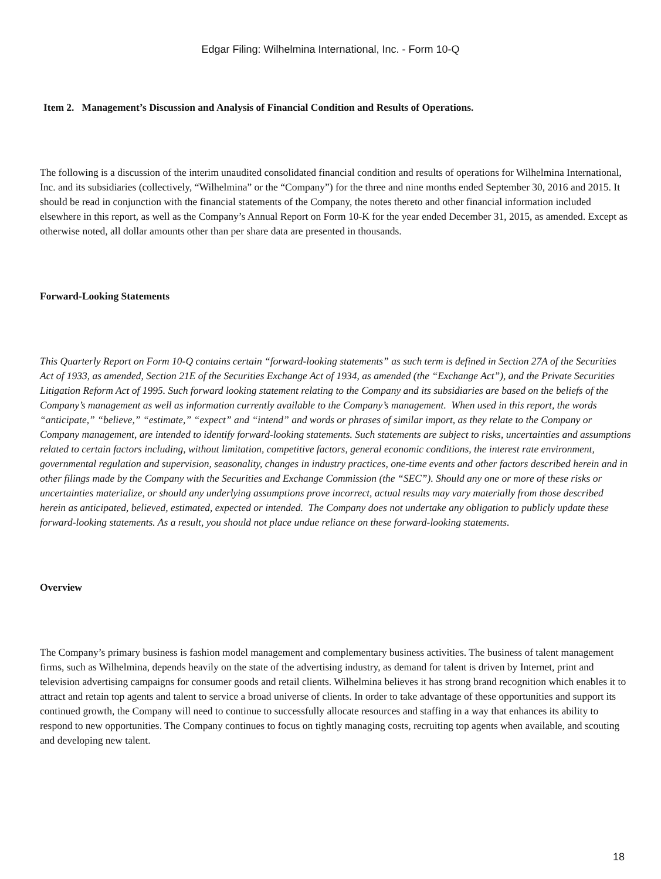Edgar Filing: Wilhelmina International, Inc. - Form 10-Q
Item 2. Management’s Discussion and Analysis of Financial Condition and Results of Operations.
The following is a discussion of the interim unaudited consolidated financial condition and results of operations for Wilhelmina International, Inc. and its subsidiaries (collectively, “Wilhelmina” or the “Company”) for the three and nine months ended September 30, 2016 and 2015. It should be read in conjunction with the financial statements of the Company, the notes thereto and other financial information included elsewhere in this report, as well as the Company’s Annual Report on Form 10-K for the year ended December 31, 2015, as amended. Except as otherwise noted, all dollar amounts other than per share data are presented in thousands.
Forward-Looking Statements
This Quarterly Report on Form 10-Q contains certain “forward-looking statements” as such term is defined in Section 27A of the Securities Act of 1933, as amended, Section 21E of the Securities Exchange Act of 1934, as amended (the “Exchange Act”), and the Private Securities Litigation Reform Act of 1995. Such forward looking statement relating to the Company and its subsidiaries are based on the beliefs of the Company’s management as well as information currently available to the Company’s management. When used in this report, the words “anticipate,” “believe,” “estimate,” “expect” and “intend” and words or phrases of similar import, as they relate to the Company or Company management, are intended to identify forward-looking statements. Such statements are subject to risks, uncertainties and assumptions related to certain factors including, without limitation, competitive factors, general economic conditions, the interest rate environment, governmental regulation and supervision, seasonality, changes in industry practices, one-time events and other factors described herein and in other filings made by the Company with the Securities and Exchange Commission (the “SEC”). Should any one or more of these risks or uncertainties materialize, or should any underlying assumptions prove incorrect, actual results may vary materially from those described herein as anticipated, believed, estimated, expected or intended. The Company does not undertake any obligation to publicly update these forward-looking statements. As a result, you should not place undue reliance on these forward-looking statements.
Overview
The Company’s primary business is fashion model management and complementary business activities. The business of talent management firms, such as Wilhelmina, depends heavily on the state of the advertising industry, as demand for talent is driven by Internet, print and television advertising campaigns for consumer goods and retail clients. Wilhelmina believes it has strong brand recognition which enables it to attract and retain top agents and talent to service a broad universe of clients. In order to take advantage of these opportunities and support its continued growth, the Company will need to continue to successfully allocate resources and staffing in a way that enhances its ability to respond to new opportunities. The Company continues to focus on tightly managing costs, recruiting top agents when available, and scouting and developing new talent.
18